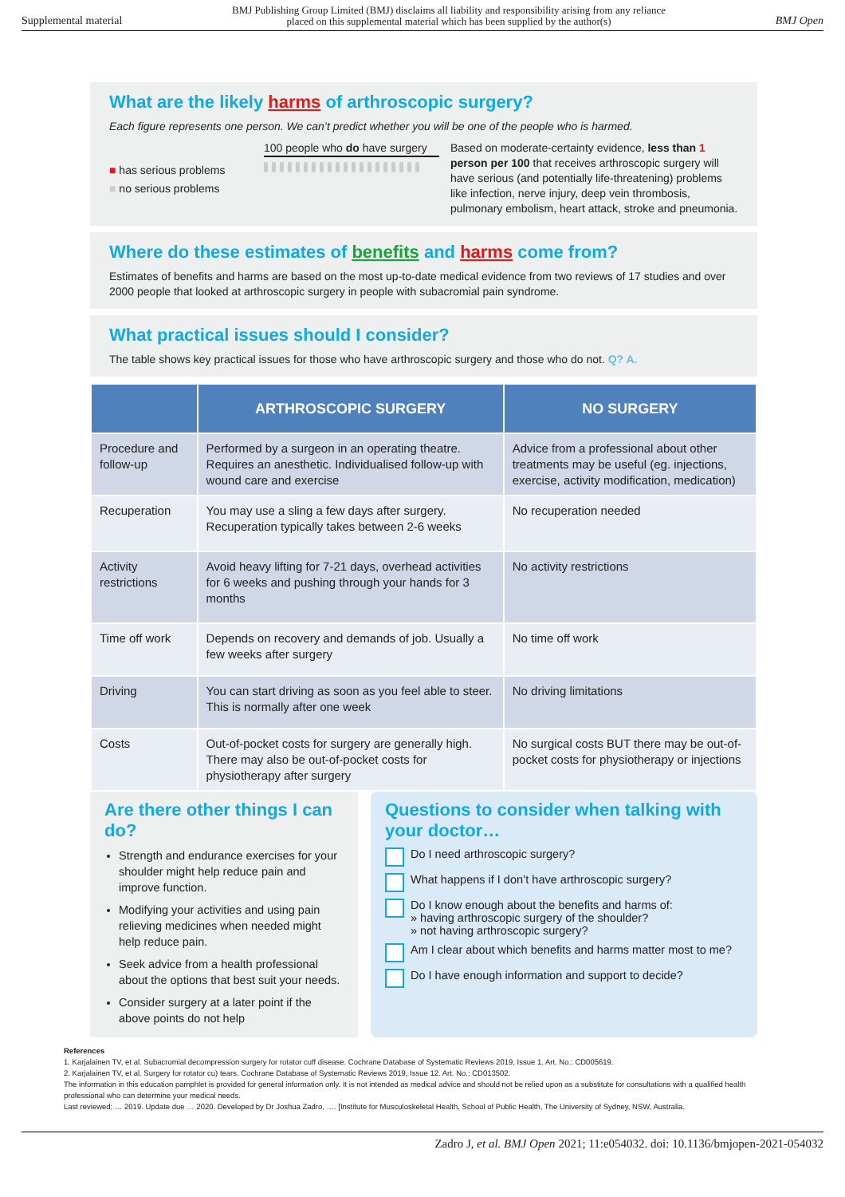Supplemental material BMJ Publishing Group Limited (BMJ) disclaims all liability and responsibility arising from any reliance
placed on this supplemental material which has been supplied by the author(s) BMJ Open
What are the likely harms of arthroscopic surgery?
Each figure represents one person. We can’t predict whether you will be one of the people who is harmed.
■ has serious problems
■ no serious problems
100 people who do have surgery
Based on moderate-certainty evidence, less than 1 person per 100 that receives arthroscopic surgery will have serious (and potentially life-threatening) problems like infection, nerve injury, deep vein thrombosis, pulmonary embolism, heart attack, stroke and pneumonia.
Where do these estimates of benefits and harms come from?
Estimates of benefits and harms are based on the most up-to-date medical evidence from two reviews of 17 studies and over 2000 people that looked at arthroscopic surgery in people with subacromial pain syndrome.
What practical issues should I consider?
The table shows key practical issues for those who have arthroscopic surgery and those who do not. Q? A.
| | ARTHROSCOPIC SURGERY | NO SURGERY |
| --- | --- | --- |
| Procedure and follow-up | Performed by a surgeon in an operating theatre. Requires an anesthetic. Individualised follow-up with wound care and exercise | Advice from a professional about other treatments may be useful (eg. injections, exercise, activity modification, medication) |
| Recuperation | You may use a sling a few days after surgery. Recuperation typically takes between 2-6 weeks | No recuperation needed |
| Activity restrictions | Avoid heavy lifting for 7-21 days, overhead activities for 6 weeks and pushing through your hands for 3 months | No activity restrictions |
| Time off work | Depends on recovery and demands of job. Usually a few weeks after surgery | No time off work |
| Driving | You can start driving as soon as you feel able to steer. This is normally after one week | No driving limitations |
| Costs | Out-of-pocket costs for surgery are generally high. There may also be out-of-pocket costs for physiotherapy after surgery | No surgical costs BUT there may be out-of-pocket costs for physiotherapy or injections |
Are there other things I can do?
Strength and endurance exercises for your shoulder might help reduce pain and improve function.
Modifying your activities and using pain relieving medicines when needed might help reduce pain.
Seek advice from a health professional about the options that best suit your needs.
Consider surgery at a later point if the above points do not help
Questions to consider when talking with your doctor…
Do I need arthroscopic surgery?
What happens if I don’t have arthroscopic surgery?
Do I know enough about the benefits and harms of:
» having arthroscopic surgery of the shoulder?
» not having arthroscopic surgery?
Am I clear about which benefits and harms matter most to me?
Do I have enough information and support to decide?
References
1. Karjalainen TV, et al. Subacromial decompression surgery for rotator cuff disease. Cochrane Database of Systematic Reviews 2019, Issue 1. Art. No.: CD005619.
2. Karjalainen TV, et al. Surgery for rotator cu) tears. Cochrane Database of Systematic Reviews 2019, Issue 12. Art. No.: CD013502.
The information in this education pamphlet is provided for general information only. It is not intended as medical advice and should not be relied upon as a substitute for consultations with a qualified health professional who can determine your medical needs.
Last reviewed: … 2019. Update due … 2020. Developed by Dr Joshua Zadro, …. [Institute for Musculoskeletal Health, School of Public Health, The University of Sydney, NSW, Australia.
Zadro J, et al. BMJ Open 2021; 11:e054032. doi: 10.1136/bmjopen-2021-054032